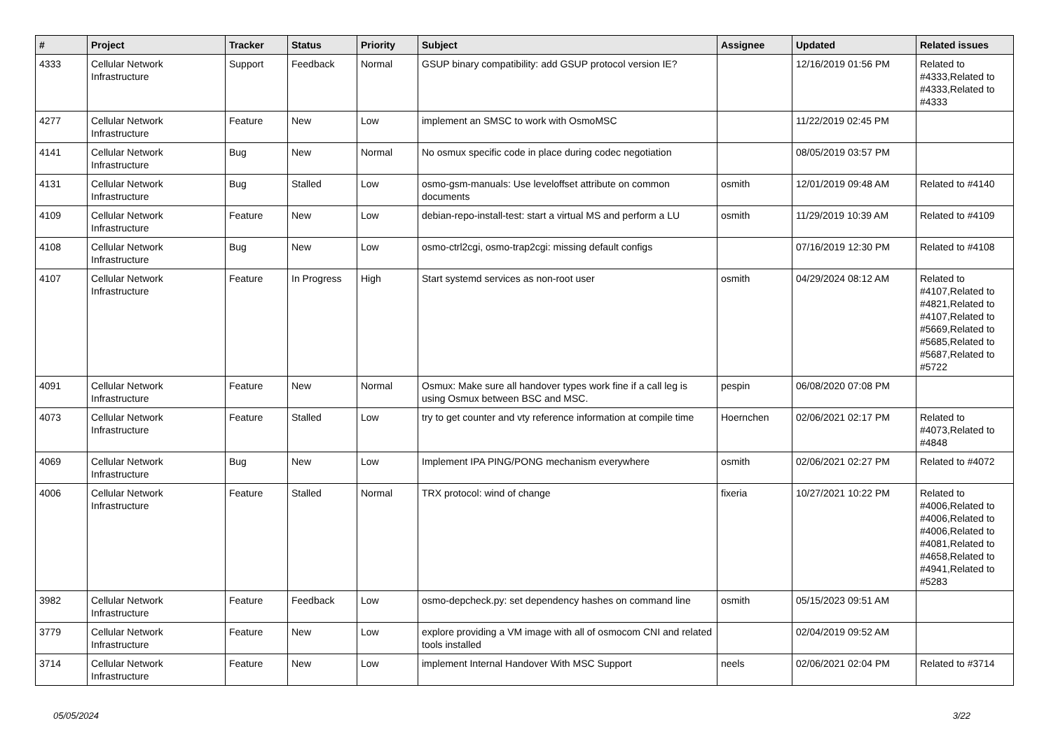| # | Project | Tracker | Status | Priority | Subject | Assignee | Updated | Related issues |
| --- | --- | --- | --- | --- | --- | --- | --- | --- |
| 4333 | Cellular Network Infrastructure | Support | Feedback | Normal | GSUP binary compatibility: add GSUP protocol version IE? | | 12/16/2019 01:56 PM | Related to #4333,Related to #4333,Related to #4333 |
| 4277 | Cellular Network Infrastructure | Feature | New | Low | implement an SMSC to work with OsmoMSC | | 11/22/2019 02:45 PM | |
| 4141 | Cellular Network Infrastructure | Bug | New | Normal | No osmux specific code in place during codec negotiation | | 08/05/2019 03:57 PM | |
| 4131 | Cellular Network Infrastructure | Bug | Stalled | Low | osmo-gsm-manuals: Use leveloffset attribute on common documents | osmith | 12/01/2019 09:48 AM | Related to #4140 |
| 4109 | Cellular Network Infrastructure | Feature | New | Low | debian-repo-install-test: start a virtual MS and perform a LU | osmith | 11/29/2019 10:39 AM | Related to #4109 |
| 4108 | Cellular Network Infrastructure | Bug | New | Low | osmo-ctrl2cgi, osmo-trap2cgi: missing default configs | | 07/16/2019 12:30 PM | Related to #4108 |
| 4107 | Cellular Network Infrastructure | Feature | In Progress | High | Start systemd services as non-root user | osmith | 04/29/2024 08:12 AM | Related to #4107,Related to #4821,Related to #4107,Related to #5669,Related to #5685,Related to #5687,Related to #5722 |
| 4091 | Cellular Network Infrastructure | Feature | New | Normal | Osmux: Make sure all handover types work fine if a call leg is using Osmux between BSC and MSC. | pespin | 06/08/2020 07:08 PM | |
| 4073 | Cellular Network Infrastructure | Feature | Stalled | Low | try to get counter and vty reference information at compile time | Hoernchen | 02/06/2021 02:17 PM | Related to #4073,Related to #4848 |
| 4069 | Cellular Network Infrastructure | Bug | New | Low | Implement IPA PING/PONG mechanism everywhere | osmith | 02/06/2021 02:27 PM | Related to #4072 |
| 4006 | Cellular Network Infrastructure | Feature | Stalled | Normal | TRX protocol: wind of change | fixeria | 10/27/2021 10:22 PM | Related to #4006,Related to #4006,Related to #4006,Related to #4081,Related to #4658,Related to #4941,Related to #5283 |
| 3982 | Cellular Network Infrastructure | Feature | Feedback | Low | osmo-depcheck.py: set dependency hashes on command line | osmith | 05/15/2023 09:51 AM | |
| 3779 | Cellular Network Infrastructure | Feature | New | Low | explore providing a VM image with all of osmocom CNI and related tools installed | | 02/04/2019 09:52 AM | |
| 3714 | Cellular Network Infrastructure | Feature | New | Low | implement Internal Handover With MSC Support | neels | 02/06/2021 02:04 PM | Related to #3714 |
05/05/2024 3/22